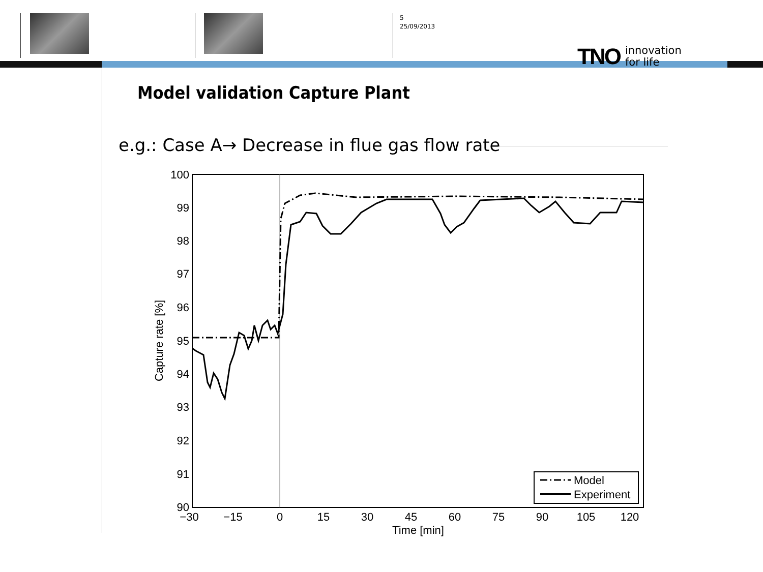5
25/09/2013
TNO innovation
for life
Model validation Capture Plant
e.g.: Case A→ Decrease in flue gas flow rate
100
99
98
97
96
95
94
93
92
91
90
−30
−15
0
15
30
45
60
75
90
105
120
Time [min]
Capture rate [%]
Model
Experiment